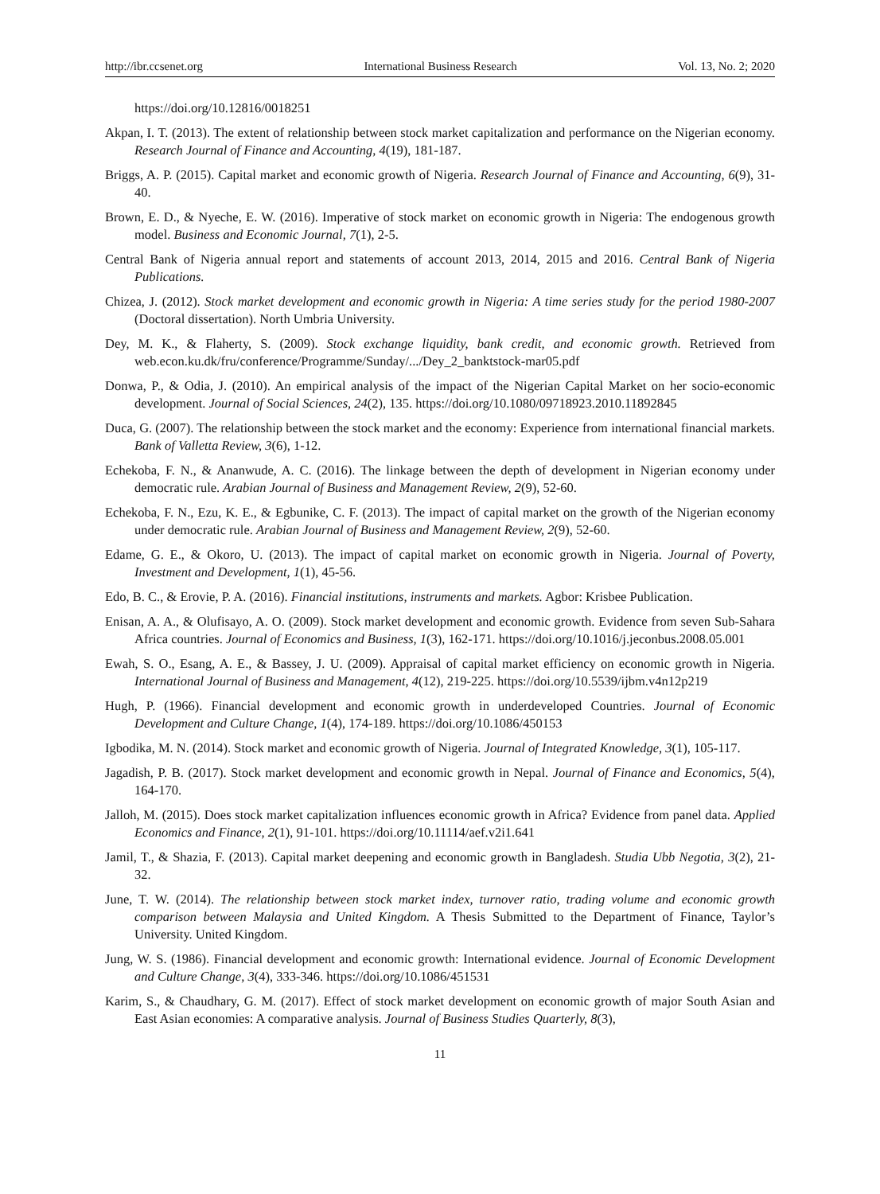http://ibr.ccsenet.org International Business Research Vol. 13, No. 2; 2020
https://doi.org/10.12816/0018251
Akpan, I. T. (2013). The extent of relationship between stock market capitalization and performance on the Nigerian economy. Research Journal of Finance and Accounting, 4(19), 181-187.
Briggs, A. P. (2015). Capital market and economic growth of Nigeria. Research Journal of Finance and Accounting, 6(9), 31-40.
Brown, E. D., & Nyeche, E. W. (2016). Imperative of stock market on economic growth in Nigeria: The endogenous growth model. Business and Economic Journal, 7(1), 2-5.
Central Bank of Nigeria annual report and statements of account 2013, 2014, 2015 and 2016. Central Bank of Nigeria Publications.
Chizea, J. (2012). Stock market development and economic growth in Nigeria: A time series study for the period 1980-2007 (Doctoral dissertation). North Umbria University.
Dey, M. K., & Flaherty, S. (2009). Stock exchange liquidity, bank credit, and economic growth. Retrieved from web.econ.ku.dk/fru/conference/Programme/Sunday/.../Dey_2_banktstock-mar05.pdf
Donwa, P., & Odia, J. (2010). An empirical analysis of the impact of the Nigerian Capital Market on her socio-economic development. Journal of Social Sciences, 24(2), 135. https://doi.org/10.1080/09718923.2010.11892845
Duca, G. (2007). The relationship between the stock market and the economy: Experience from international financial markets. Bank of Valletta Review, 3(6), 1-12.
Echekoba, F. N., & Ananwude, A. C. (2016). The linkage between the depth of development in Nigerian economy under democratic rule. Arabian Journal of Business and Management Review, 2(9), 52-60.
Echekoba, F. N., Ezu, K. E., & Egbunike, C. F. (2013). The impact of capital market on the growth of the Nigerian economy under democratic rule. Arabian Journal of Business and Management Review, 2(9), 52-60.
Edame, G. E., & Okoro, U. (2013). The impact of capital market on economic growth in Nigeria. Journal of Poverty, Investment and Development, 1(1), 45-56.
Edo, B. C., & Erovie, P. A. (2016). Financial institutions, instruments and markets. Agbor: Krisbee Publication.
Enisan, A. A., & Olufisayo, A. O. (2009). Stock market development and economic growth. Evidence from seven Sub-Sahara Africa countries. Journal of Economics and Business, 1(3), 162-171. https://doi.org/10.1016/j.jeconbus.2008.05.001
Ewah, S. O., Esang, A. E., & Bassey, J. U. (2009). Appraisal of capital market efficiency on economic growth in Nigeria. International Journal of Business and Management, 4(12), 219-225. https://doi.org/10.5539/ijbm.v4n12p219
Hugh, P. (1966). Financial development and economic growth in underdeveloped Countries. Journal of Economic Development and Culture Change, 1(4), 174-189. https://doi.org/10.1086/450153
Igbodika, M. N. (2014). Stock market and economic growth of Nigeria. Journal of Integrated Knowledge, 3(1), 105-117.
Jagadish, P. B. (2017). Stock market development and economic growth in Nepal. Journal of Finance and Economics, 5(4), 164-170.
Jalloh, M. (2015). Does stock market capitalization influences economic growth in Africa? Evidence from panel data. Applied Economics and Finance, 2(1), 91-101. https://doi.org/10.11114/aef.v2i1.641
Jamil, T., & Shazia, F. (2013). Capital market deepening and economic growth in Bangladesh. Studia Ubb Negotia, 3(2), 21-32.
June, T. W. (2014). The relationship between stock market index, turnover ratio, trading volume and economic growth comparison between Malaysia and United Kingdom. A Thesis Submitted to the Department of Finance, Taylor’s University. United Kingdom.
Jung, W. S. (1986). Financial development and economic growth: International evidence. Journal of Economic Development and Culture Change, 3(4), 333-346. https://doi.org/10.1086/451531
Karim, S., & Chaudhary, G. M. (2017). Effect of stock market development on economic growth of major South Asian and East Asian economies: A comparative analysis. Journal of Business Studies Quarterly, 8(3),
11